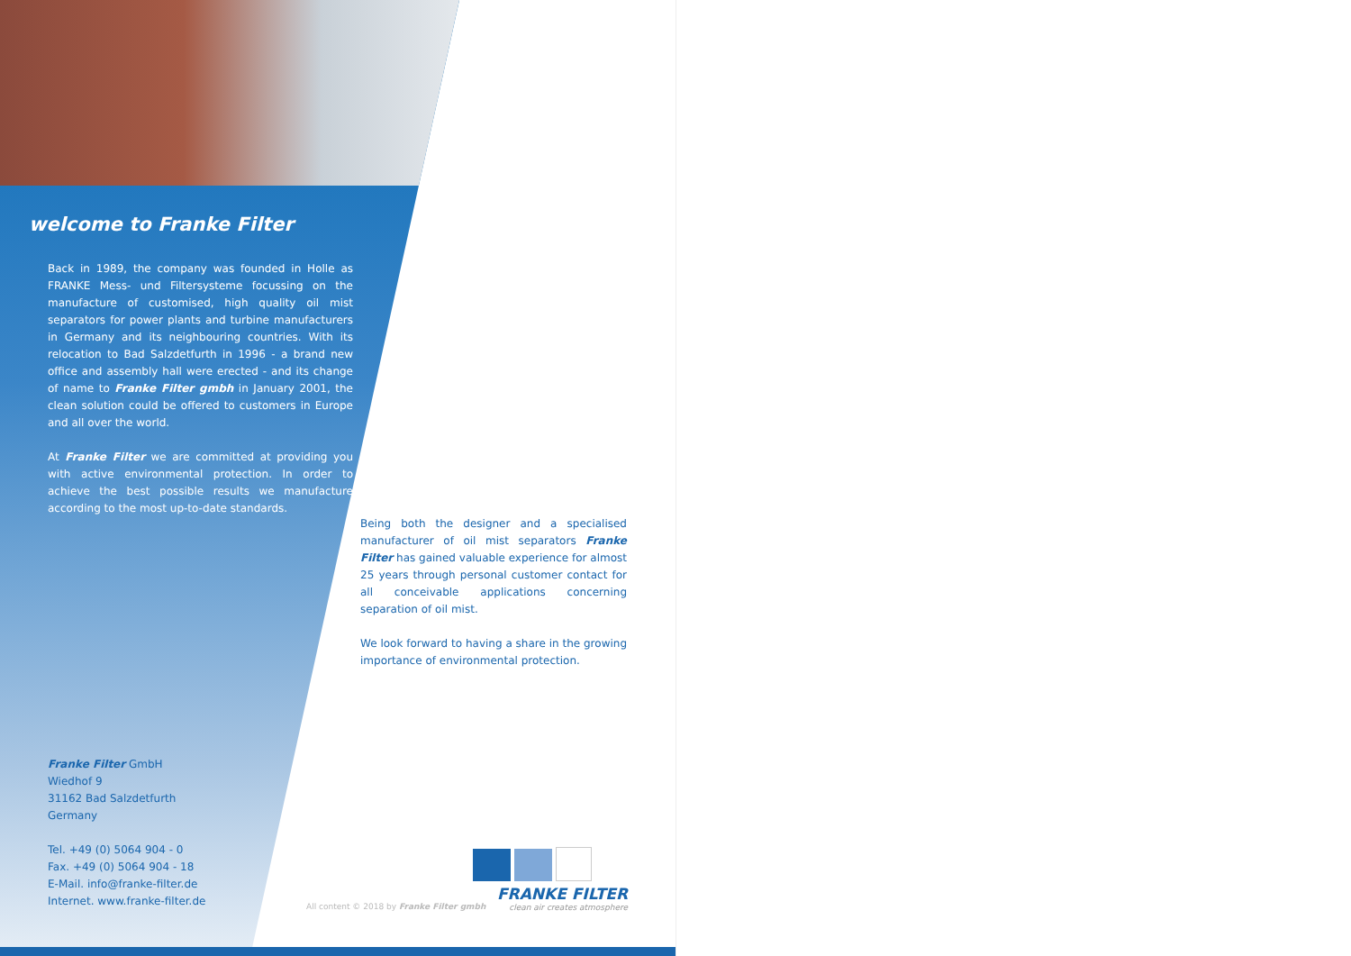welcome to Franke Filter
Back in 1989, the company was founded in Holle as FRANKE Mess- und Filtersysteme focussing on the manufacture of customised, high quality oil mist separators for power plants and turbine manufacturers in Germany and its neighbouring countries. With its relocation to Bad Salzdetfurth in 1996 - a brand new office and assembly hall were erected - and its change of name to Franke Filter gmbh in January 2001, the clean solution could be offered to customers in Europe and all over the world.
At Franke Filter we are committed at providing you with active environmental protection. In order to achieve the best possible results we manufacture according to the most up-to-date standards.
Franke Filter GmbH
Wiedhof 9
31162 Bad Salzdetfurth
Germany
Tel. +49 (0) 5064 904 - 0
Fax. +49 (0) 5064 904 - 18
E-Mail. info@franke-filter.de
Internet. www.franke-filter.de
Being both the designer and a specialised manufacturer of oil mist separators Franke Filter has gained valuable experience for almost 25 years through personal customer contact for all conceivable applications concerning separation of oil mist.
We look forward to having a share in the growing importance of environmental protection.
All content © 2018 by Franke Filter gmbh
FRANKE FILTER
clean air creates atmosphere